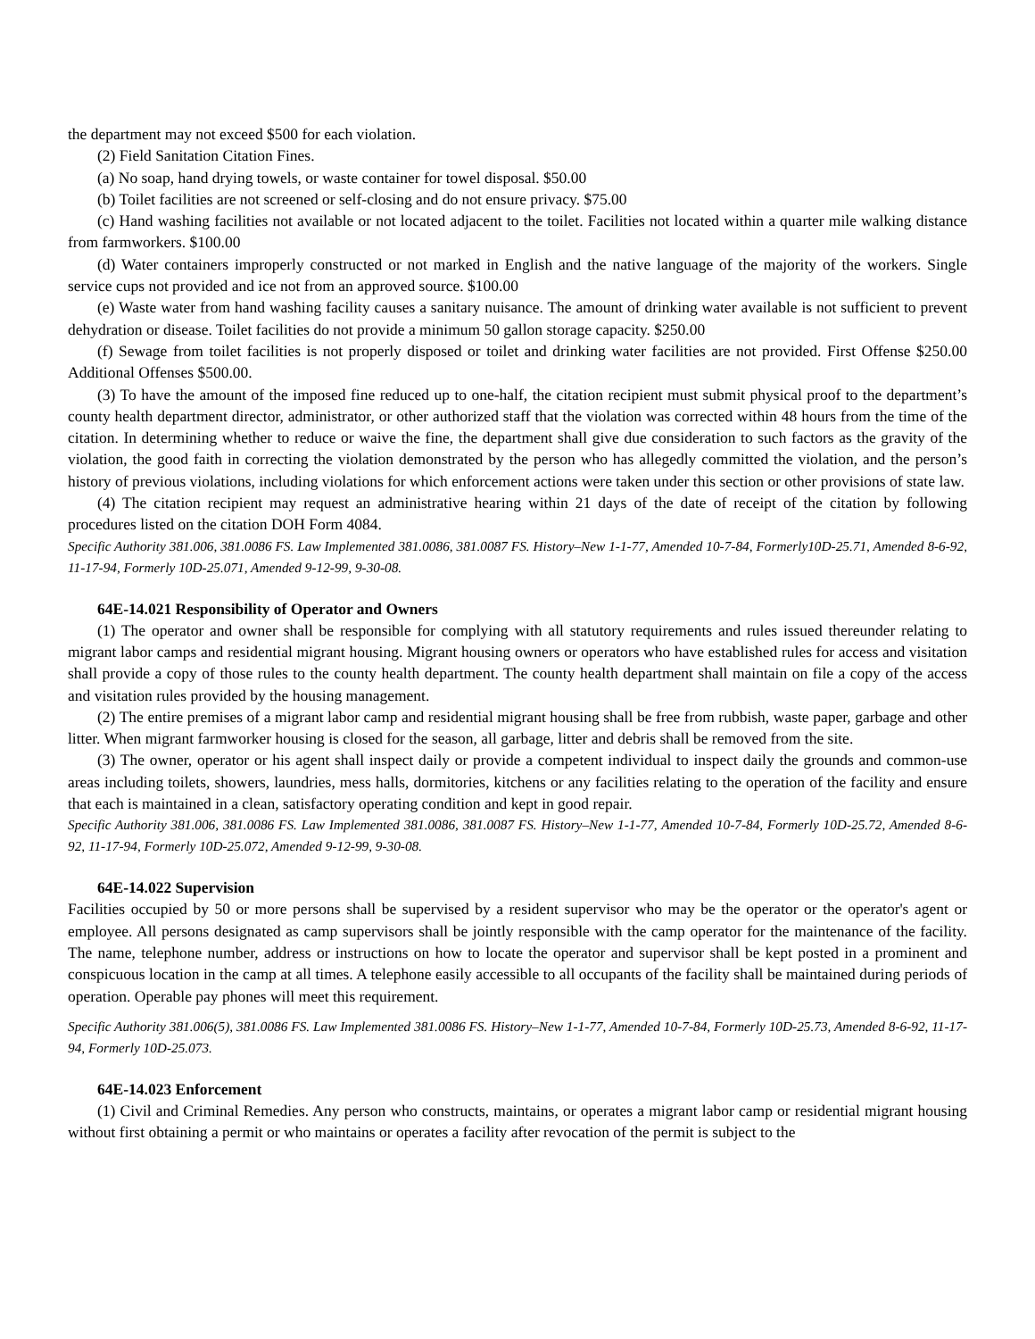the department may not exceed $500 for each violation.
(2) Field Sanitation Citation Fines.
(a) No soap, hand drying towels, or waste container for towel disposal. $50.00
(b) Toilet facilities are not screened or self-closing and do not ensure privacy. $75.00
(c) Hand washing facilities not available or not located adjacent to the toilet. Facilities not located within a quarter mile walking distance from farmworkers. $100.00
(d) Water containers improperly constructed or not marked in English and the native language of the majority of the workers. Single service cups not provided and ice not from an approved source. $100.00
(e) Waste water from hand washing facility causes a sanitary nuisance. The amount of drinking water available is not sufficient to prevent dehydration or disease. Toilet facilities do not provide a minimum 50 gallon storage capacity. $250.00
(f) Sewage from toilet facilities is not properly disposed or toilet and drinking water facilities are not provided. First Offense $250.00 Additional Offenses $500.00.
(3) To have the amount of the imposed fine reduced up to one-half, the citation recipient must submit physical proof to the department’s county health department director, administrator, or other authorized staff that the violation was corrected within 48 hours from the time of the citation. In determining whether to reduce or waive the fine, the department shall give due consideration to such factors as the gravity of the violation, the good faith in correcting the violation demonstrated by the person who has allegedly committed the violation, and the person’s history of previous violations, including violations for which enforcement actions were taken under this section or other provisions of state law.
(4) The citation recipient may request an administrative hearing within 21 days of the date of receipt of the citation by following procedures listed on the citation DOH Form 4084.
Specific Authority 381.006, 381.0086 FS. Law Implemented 381.0086, 381.0087 FS. History–New 1-1-77, Amended 10-7-84, Formerly10D-25.71, Amended 8-6-92, 11-17-94, Formerly 10D-25.071, Amended 9-12-99, 9-30-08.
64E-14.021 Responsibility of Operator and Owners
(1) The operator and owner shall be responsible for complying with all statutory requirements and rules issued thereunder relating to migrant labor camps and residential migrant housing. Migrant housing owners or operators who have established rules for access and visitation shall provide a copy of those rules to the county health department. The county health department shall maintain on file a copy of the access and visitation rules provided by the housing management.
(2) The entire premises of a migrant labor camp and residential migrant housing shall be free from rubbish, waste paper, garbage and other litter. When migrant farmworker housing is closed for the season, all garbage, litter and debris shall be removed from the site.
(3) The owner, operator or his agent shall inspect daily or provide a competent individual to inspect daily the grounds and common-use areas including toilets, showers, laundries, mess halls, dormitories, kitchens or any facilities relating to the operation of the facility and ensure that each is maintained in a clean, satisfactory operating condition and kept in good repair.
Specific Authority 381.006, 381.0086 FS. Law Implemented 381.0086, 381.0087 FS. History–New 1-1-77, Amended 10-7-84, Formerly 10D-25.72, Amended 8-6-92, 11-17-94, Formerly 10D-25.072, Amended 9-12-99, 9-30-08.
64E-14.022 Supervision
Facilities occupied by 50 or more persons shall be supervised by a resident supervisor who may be the operator or the operator's agent or employee. All persons designated as camp supervisors shall be jointly responsible with the camp operator for the maintenance of the facility. The name, telephone number, address or instructions on how to locate the operator and supervisor shall be kept posted in a prominent and conspicuous location in the camp at all times. A telephone easily accessible to all occupants of the facility shall be maintained during periods of operation. Operable pay phones will meet this requirement.
Specific Authority 381.006(5), 381.0086 FS. Law Implemented 381.0086 FS. History–New 1-1-77, Amended 10-7-84, Formerly 10D-25.73, Amended 8-6-92, 11-17-94, Formerly 10D-25.073.
64E-14.023 Enforcement
(1) Civil and Criminal Remedies. Any person who constructs, maintains, or operates a migrant labor camp or residential migrant housing without first obtaining a permit or who maintains or operates a facility after revocation of the permit is subject to the